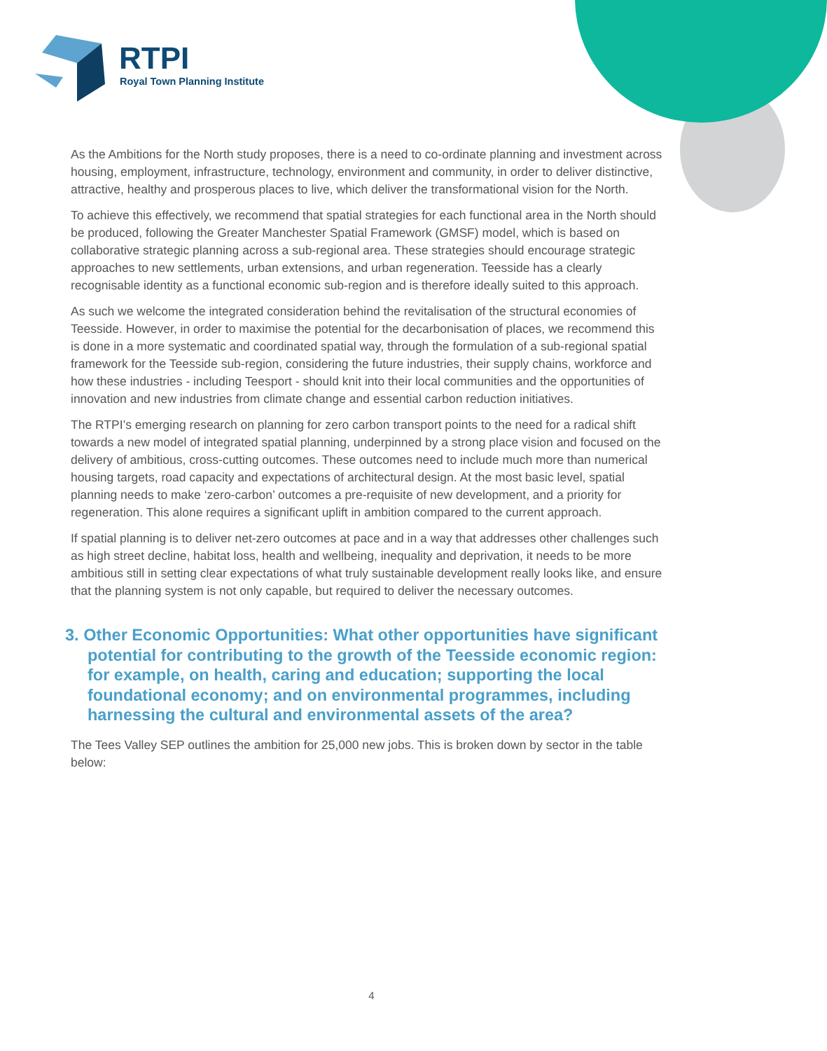RTPI
Royal Town Planning Institute
As the Ambitions for the North study proposes, there is a need to co-ordinate planning and investment across housing, employment, infrastructure, technology, environment and community, in order to deliver distinctive, attractive, healthy and prosperous places to live, which deliver the transformational vision for the North.
To achieve this effectively, we recommend that spatial strategies for each functional area in the North should be produced, following the Greater Manchester Spatial Framework (GMSF) model, which is based on collaborative strategic planning across a sub-regional area. These strategies should encourage strategic approaches to new settlements, urban extensions, and urban regeneration. Teesside has a clearly recognisable identity as a functional economic sub-region and is therefore ideally suited to this approach.
As such we welcome the integrated consideration behind the revitalisation of the structural economies of Teesside. However, in order to maximise the potential for the decarbonisation of places, we recommend this is done in a more systematic and coordinated spatial way, through the formulation of a sub-regional spatial framework for the Teesside sub-region, considering the future industries, their supply chains, workforce and how these industries - including Teesport - should knit into their local communities and the opportunities of innovation and new industries from climate change and essential carbon reduction initiatives.
The RTPI’s emerging research on planning for zero carbon transport points to the need for a radical shift towards a new model of integrated spatial planning, underpinned by a strong place vision and focused on the delivery of ambitious, cross-cutting outcomes. These outcomes need to include much more than numerical housing targets, road capacity and expectations of architectural design. At the most basic level, spatial planning needs to make ‘zero-carbon’ outcomes a pre-requisite of new development, and a priority for regeneration. This alone requires a significant uplift in ambition compared to the current approach.
If spatial planning is to deliver net-zero outcomes at pace and in a way that addresses other challenges such as high street decline, habitat loss, health and wellbeing, inequality and deprivation, it needs to be more ambitious still in setting clear expectations of what truly sustainable development really looks like, and ensure that the planning system is not only capable, but required to deliver the necessary outcomes.
3. Other Economic Opportunities: What other opportunities have significant potential for contributing to the growth of the Teesside economic region: for example, on health, caring and education; supporting the local foundational economy; and on environmental programmes, including harnessing the cultural and environmental assets of the area?
The Tees Valley SEP outlines the ambition for 25,000 new jobs. This is broken down by sector in the table below:
4